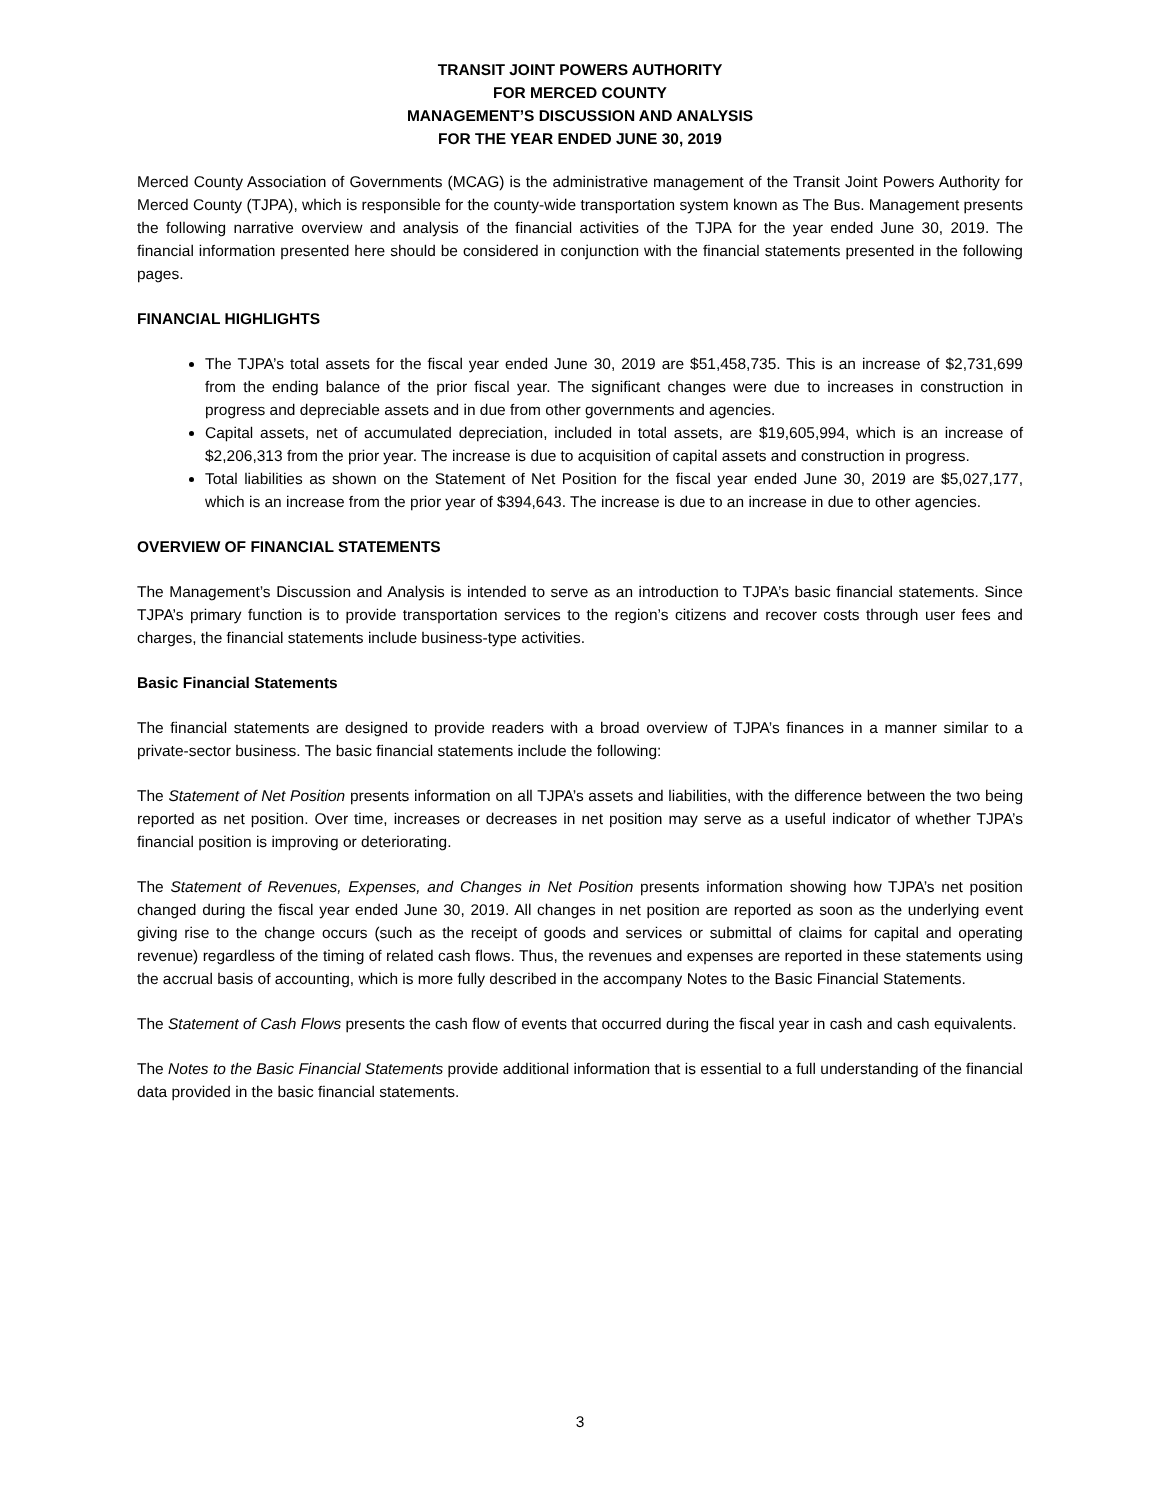TRANSIT JOINT POWERS AUTHORITY
FOR MERCED COUNTY
MANAGEMENT’S DISCUSSION AND ANALYSIS
FOR THE YEAR ENDED JUNE 30, 2019
Merced County Association of Governments (MCAG) is the administrative management of the Transit Joint Powers Authority for Merced County (TJPA), which is responsible for the county-wide transportation system known as The Bus. Management presents the following narrative overview and analysis of the financial activities of the TJPA for the year ended June 30, 2019. The financial information presented here should be considered in conjunction with the financial statements presented in the following pages.
FINANCIAL HIGHLIGHTS
The TJPA’s total assets for the fiscal year ended June 30, 2019 are $51,458,735. This is an increase of $2,731,699 from the ending balance of the prior fiscal year. The significant changes were due to increases in construction in progress and depreciable assets and in due from other governments and agencies.
Capital assets, net of accumulated depreciation, included in total assets, are $19,605,994, which is an increase of $2,206,313 from the prior year. The increase is due to acquisition of capital assets and construction in progress.
Total liabilities as shown on the Statement of Net Position for the fiscal year ended June 30, 2019 are $5,027,177, which is an increase from the prior year of $394,643. The increase is due to an increase in due to other agencies.
OVERVIEW OF FINANCIAL STATEMENTS
The Management’s Discussion and Analysis is intended to serve as an introduction to TJPA’s basic financial statements. Since TJPA’s primary function is to provide transportation services to the region’s citizens and recover costs through user fees and charges, the financial statements include business-type activities.
Basic Financial Statements
The financial statements are designed to provide readers with a broad overview of TJPA’s finances in a manner similar to a private-sector business. The basic financial statements include the following:
The Statement of Net Position presents information on all TJPA’s assets and liabilities, with the difference between the two being reported as net position. Over time, increases or decreases in net position may serve as a useful indicator of whether TJPA’s financial position is improving or deteriorating.
The Statement of Revenues, Expenses, and Changes in Net Position presents information showing how TJPA’s net position changed during the fiscal year ended June 30, 2019. All changes in net position are reported as soon as the underlying event giving rise to the change occurs (such as the receipt of goods and services or submittal of claims for capital and operating revenue) regardless of the timing of related cash flows. Thus, the revenues and expenses are reported in these statements using the accrual basis of accounting, which is more fully described in the accompany Notes to the Basic Financial Statements.
The Statement of Cash Flows presents the cash flow of events that occurred during the fiscal year in cash and cash equivalents.
The Notes to the Basic Financial Statements provide additional information that is essential to a full understanding of the financial data provided in the basic financial statements.
3